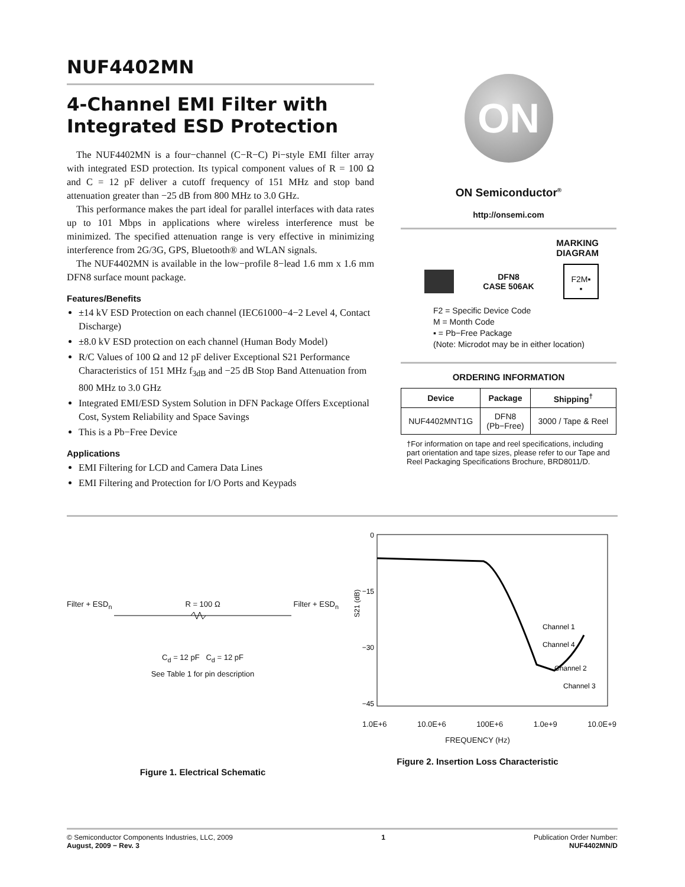NUF4402MN
4-Channel EMI Filter with Integrated ESD Protection
The NUF4402MN is a four−channel (C−R−C) Pi−style EMI filter array with integrated ESD protection. Its typical component values of R = 100 Ω and C = 12 pF deliver a cutoff frequency of 151 MHz and stop band attenuation greater than −25 dB from 800 MHz to 3.0 GHz.
This performance makes the part ideal for parallel interfaces with data rates up to 101 Mbps in applications where wireless interference must be minimized. The specified attenuation range is very effective in minimizing interference from 2G/3G, GPS, Bluetooth® and WLAN signals.
The NUF4402MN is available in the low−profile 8−lead 1.6 mm x 1.6 mm DFN8 surface mount package.
Features/Benefits
±14 kV ESD Protection on each channel (IEC61000−4−2 Level 4, Contact Discharge)
±8.0 kV ESD protection on each channel (Human Body Model)
R/C Values of 100 Ω and 12 pF deliver Exceptional S21 Performance Characteristics of 151 MHz f<sub>3dB</sub> and −25 dB Stop Band Attenuation from 800 MHz to 3.0 GHz
Integrated EMI/ESD System Solution in DFN Package Offers Exceptional Cost, System Reliability and Space Savings
This is a Pb−Free Device
Applications
EMI Filtering for LCD and Camera Data Lines
EMI Filtering and Protection for I/O Ports and Keypads
ON
ON Semiconductor<sup>®</sup>
http://onsemi.com
MARKING
DIAGRAM
DFN8
CASE 506AK
F2M▪
▪
F2 = Specific Device Code
M = Month Code
▪ = Pb−Free Package
(Note: Microdot may be in either location)
ORDERING INFORMATION
| Device | Package | Shipping<sup>†</sup> |
| --- | --- | --- |
| NUF4402MNT1G | DFN8 (Pb−Free) | 3000 / Tape & Reel |
†For information on tape and reel specifications, including part orientation and tape sizes, please refer to our Tape and Reel Packaging Specifications Brochure, BRD8011/D.
Filter + ESD<sub>n</sub> R = 100 Ω Filter + ESD<sub>n</sub>
C<sub>d</sub> = 12 pF C<sub>d</sub> = 12 pF
See Table 1 for pin description
Figure 1. Electrical Schematic
0
−15
−30
−45
Channel 1
Channel 4
Channel 2
Channel 3
S21 (dB)
1.0E+6 10.0E+6 100E+6 1.0e+9 10.0E+9
FREQUENCY (Hz)
Figure 2. Insertion Loss Characteristic
© Semiconductor Components Industries, LLC, 2009
August, 2009 − Rev. 3
1 Publication Order Number:
NUF4402MN/D